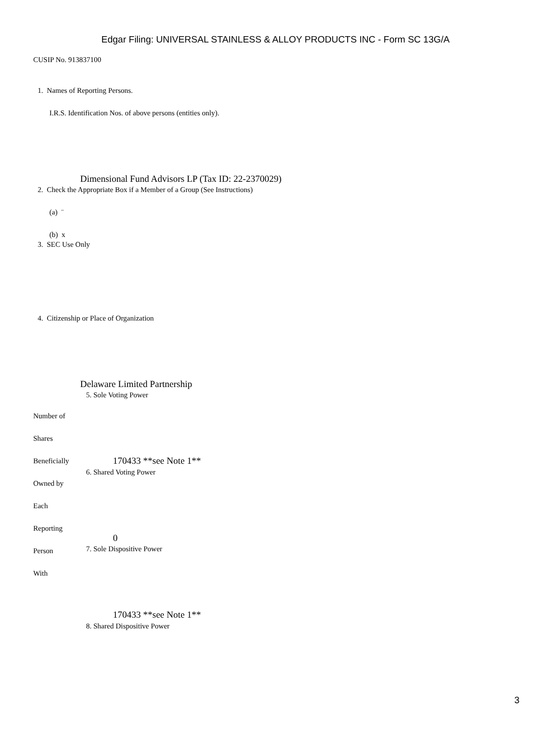Edgar Filing: UNIVERSAL STAINLESS & ALLOY PRODUCTS INC - Form SC 13G/A
CUSIP No. 913837100
1. Names of Reporting Persons.
I.R.S. Identification Nos. of above persons (entities only).
Dimensional Fund Advisors LP (Tax ID: 22-2370029)
2. Check the Appropriate Box if a Member of a Group (See Instructions)
(a) ¨
(b) x
3. SEC Use Only
4. Citizenship or Place of Organization
Delaware Limited Partnership
5. Sole Voting Power
Number of
Shares
Beneficially 170433 **see Note 1**
6. Shared Voting Power
Owned by
Each
Reporting
0
Person 7. Sole Dispositive Power
With
170433 **see Note 1**
8. Shared Dispositive Power
3